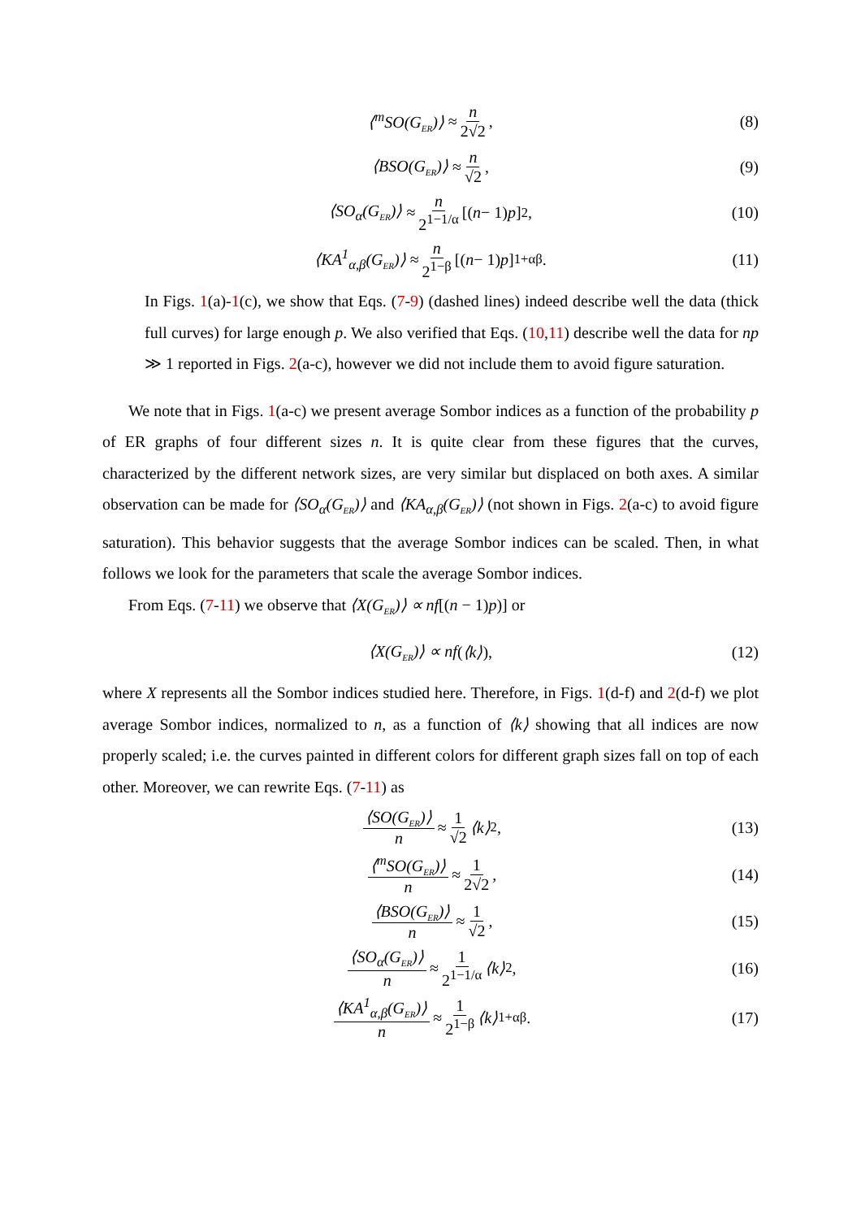⟨<sup>m</sup>SO(G<sub>ER</sub>)⟩ ≈ n 2√2, (8)
⟨BSO(G<sub>ER</sub>)⟩ ≈ n √2, (9)
⟨SO<sub>α</sub>(G<sub>ER</sub>)⟩ ≈ n 2<sup>1−1/α</sup> [(n − 1) p]<sup>2</sup> , (10)
⟨KA<sup>1</sup><sub>α,β</sub>(G<sub>ER</sub>)⟩ ≈ n 2<sup>1−β</sup> [(n − 1) p]<sup>1+αβ</sup> . (11)
In Figs. 1(a)-1(c), we show that Eqs. (7-9) (dashed lines) indeed describe well the data (thick full curves) for large enough p. We also verified that Eqs. (10,11) describe well the data for np ≫ 1 reported in Figs. 2(a-c), however we did not include them to avoid figure saturation.
We note that in Figs. 1(a-c) we present average Sombor indices as a function of the probability p of ER graphs of four different sizes n. It is quite clear from these figures that the curves, characterized by the different network sizes, are very similar but displaced on both axes. A similar observation can be made for ⟨SO<sub>α</sub>(G<sub>ER</sub>)⟩ and ⟨KA<sub>α,β</sub>(G<sub>ER</sub>)⟩ (not shown in Figs. 2(a-c) to avoid figure saturation). This behavior suggests that the average Sombor indices can be scaled. Then, in what follows we look for the parameters that scale the average Sombor indices.
From Eqs. (7-11) we observe that ⟨X(G<sub>ER</sub>)⟩ ∝ nf[(n − 1)p)] or
⟨X(G<sub>ER</sub>)⟩ ∝ nf (⟨k⟩), (12)
where X represents all the Sombor indices studied here. Therefore, in Figs. 1(d-f) and 2(d-f) we plot average Sombor indices, normalized to n, as a function of ⟨k⟩ showing that all indices are now properly scaled; i.e. the curves painted in different colors for different graph sizes fall on top of each other. Moreover, we can rewrite Eqs. (7-11) as
⟨SO(G<sub>ER</sub>)⟩ n ≈ 1 √2 ⟨k⟩<sup>2</sup> , (13)
⟨<sup>m</sup>SO(G<sub>ER</sub>)⟩ n ≈ 1 2√2, (14)
⟨BSO(G<sub>ER</sub>)⟩ n ≈ 1 √2, (15)
⟨SO<sub>α</sub>(G<sub>ER</sub>)⟩ n ≈ 1 2<sup>1−1/α</sup> ⟨k⟩<sup>2</sup> , (16)
⟨KA<sup>1</sup><sub>α,β</sub>(G<sub>ER</sub>)⟩ n ≈ 1 2<sup>1−β</sup> ⟨k⟩<sup>1+αβ</sup> . (17)